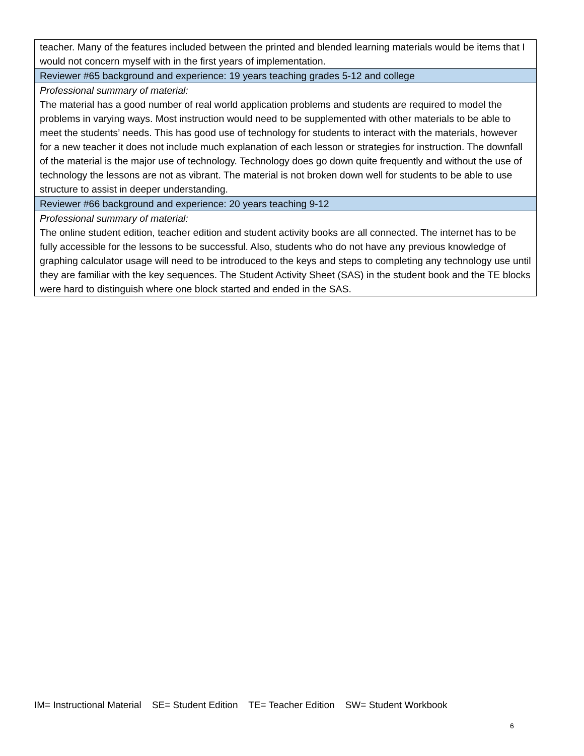| teacher. Many of the features included between the printed and blended learning materials would be items that I would not concern myself with in the first years of implementation. |
| Reviewer #65 background and experience: 19 years teaching grades 5-12 and college |
| Professional summary of material: The material has a good number of real world application problems and students are required to model the problems in varying ways. Most instruction would need to be supplemented with other materials to be able to meet the students’ needs. This has good use of technology for students to interact with the materials, however for a new teacher it does not include much explanation of each lesson or strategies for instruction. The downfall of the material is the major use of technology. Technology does go down quite frequently and without the use of technology the lessons are not as vibrant. The material is not broken down well for students to be able to use structure to assist in deeper understanding. |
| Reviewer #66 background and experience: 20 years teaching 9-12 |
| Professional summary of material: The online student edition, teacher edition and student activity books are all connected. The internet has to be fully accessible for the lessons to be successful. Also, students who do not have any previous knowledge of graphing calculator usage will need to be introduced to the keys and steps to completing any technology use until they are familiar with the key sequences. The Student Activity Sheet (SAS) in the student book and the TE blocks were hard to distinguish where one block started and ended in the SAS. |
IM= Instructional Material SE= Student Edition TE= Teacher Edition SW= Student Workbook
6